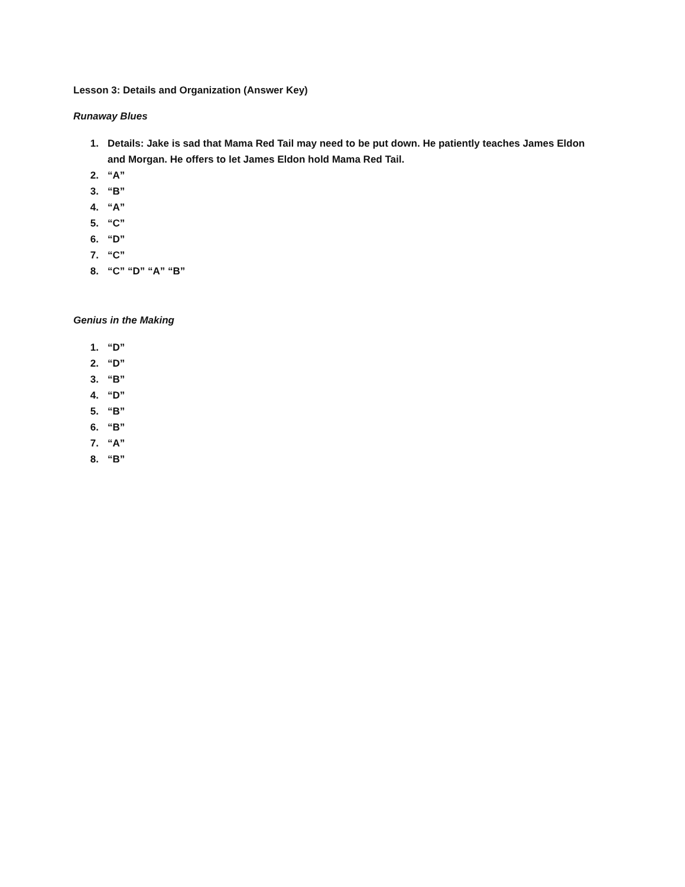Lesson 3: Details and Organization (Answer Key)
Runaway Blues
1. Details: Jake is sad that Mama Red Tail may need to be put down. He patiently teaches James Eldon and Morgan. He offers to let James Eldon hold Mama Red Tail.
2. “A”
3. “B”
4. “A”
5. “C”
6. “D”
7. “C”
8. “C” “D” “A” “B”
Genius in the Making
1. “D”
2. “D”
3. “B”
4. “D”
5. “B”
6. “B”
7. “A”
8. “B”